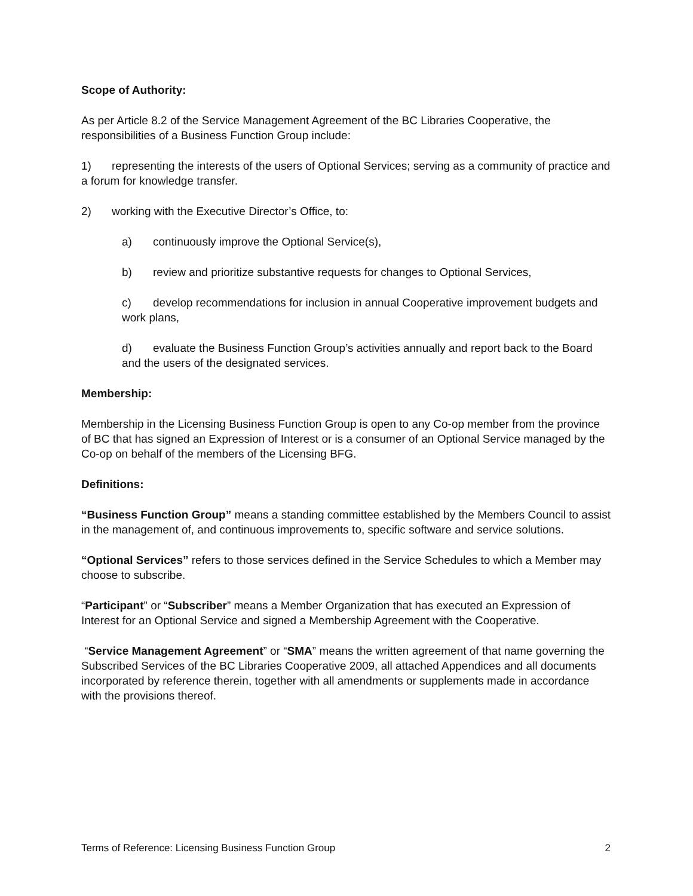Scope of Authority:
As per Article 8.2 of the Service Management Agreement of the BC Libraries Cooperative, the responsibilities of a Business Function Group include:
1) representing the interests of the users of Optional Services; serving as a community of practice and a forum for knowledge transfer.
2) working with the Executive Director’s Office, to:
a) continuously improve the Optional Service(s),
b) review and prioritize substantive requests for changes to Optional Services,
c) develop recommendations for inclusion in annual Cooperative improvement budgets and work plans,
d) evaluate the Business Function Group’s activities annually and report back to the Board and the users of the designated services.
Membership:
Membership in the Licensing Business Function Group is open to any Co-op member from the province of BC that has signed an Expression of Interest or is a consumer of an Optional Service managed by the Co-op on behalf of the members of the Licensing BFG.
Definitions:
“Business Function Group” means a standing committee established by the Members Council to assist in the management of, and continuous improvements to, specific software and service solutions.
“Optional Services” refers to those services defined in the Service Schedules to which a Member may choose to subscribe.
“Participant” or “Subscriber” means a Member Organization that has executed an Expression of Interest for an Optional Service and signed a Membership Agreement with the Cooperative.
“Service Management Agreement” or “SMA” means the written agreement of that name governing the Subscribed Services of the BC Libraries Cooperative 2009, all attached Appendices and all documents incorporated by reference therein, together with all amendments or supplements made in accordance with the provisions thereof.
Terms of Reference: Licensing Business Function Group 2